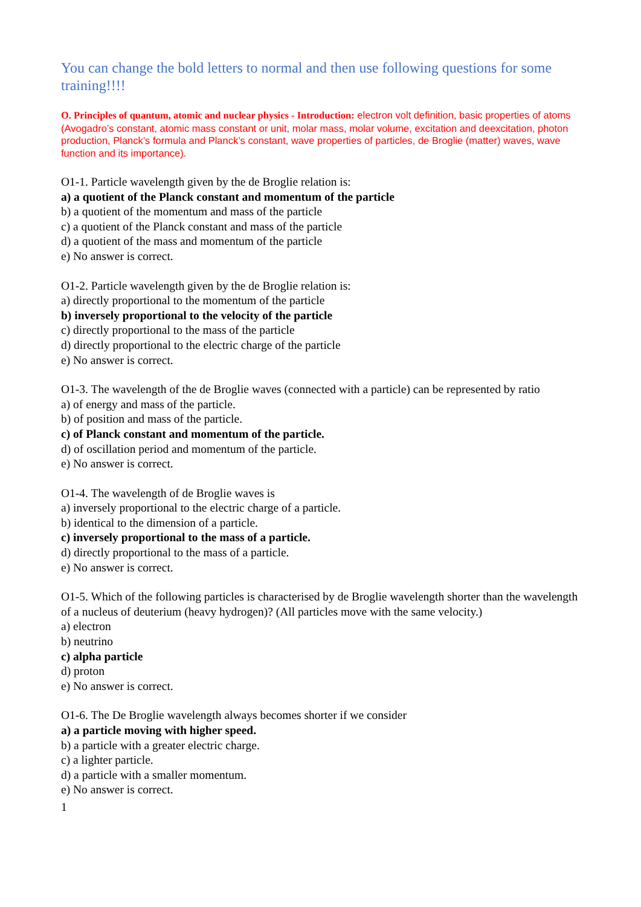You can change the bold letters to normal and then use following questions for some training!!!!
O. Principles of quantum, atomic and nuclear physics - Introduction: electron volt definition, basic properties of atoms (Avogadro’s constant, atomic mass constant or unit, molar mass, molar volume, excitation and deexcitation, photon production, Planck’s formula and Planck’s constant, wave properties of particles, de Broglie (matter) waves, wave function and its importance).
O1-1. Particle wavelength given by the de Broglie relation is:
a) a quotient of the Planck constant and momentum of the particle
b) a quotient of the momentum and mass of the particle
c) a quotient of the Planck constant and mass of the particle
d) a quotient of the mass and momentum of the particle
e) No answer is correct.
O1-2. Particle wavelength given by the de Broglie relation is:
a) directly proportional to the momentum of the particle
b) inversely proportional to the velocity of the particle
c) directly proportional to the mass of the particle
d) directly proportional to the electric charge of the particle
e) No answer is correct.
O1-3. The wavelength of the de Broglie waves (connected with a particle) can be represented by ratio
a) of energy and mass of the particle.
b) of position and mass of the particle.
c) of Planck constant and momentum of the particle.
d) of oscillation period and momentum of the particle.
e) No answer is correct.
O1-4. The wavelength of de Broglie waves is
a) inversely proportional to the electric charge of a particle.
b) identical to the dimension of a particle.
c) inversely proportional to the mass of a particle.
d) directly proportional to the mass of a particle.
e) No answer is correct.
O1-5. Which of the following particles is characterised by de Broglie wavelength shorter than the wavelength of a nucleus of deuterium (heavy hydrogen)? (All particles move with the same velocity.)
a) electron
b) neutrino
c) alpha particle
d) proton
e) No answer is correct.
O1-6. The De Broglie wavelength always becomes shorter if we consider
a) a particle moving with higher speed.
b) a particle with a greater electric charge.
c) a lighter particle.
d) a particle with a smaller momentum.
e) No answer is correct.
1